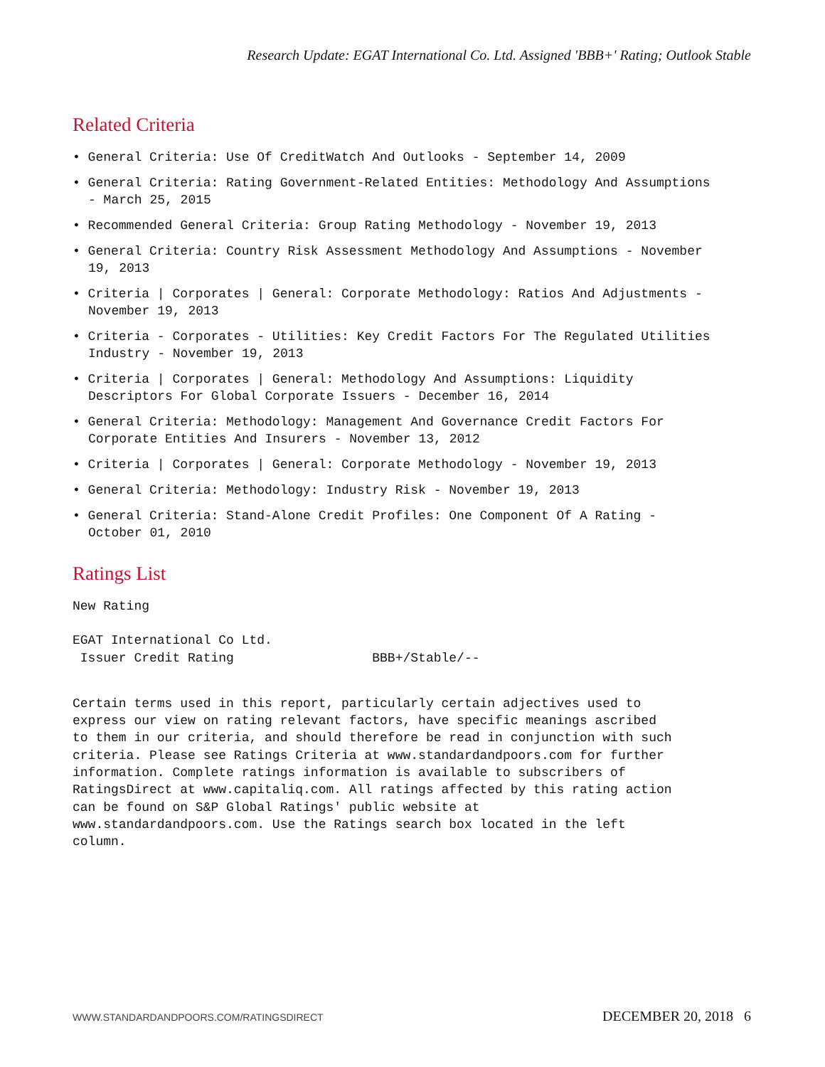Research Update: EGAT International Co. Ltd. Assigned 'BBB+' Rating; Outlook Stable
Related Criteria
• General Criteria: Use Of CreditWatch And Outlooks - September 14, 2009
• General Criteria: Rating Government-Related Entities: Methodology And Assumptions - March 25, 2015
• Recommended General Criteria: Group Rating Methodology - November 19, 2013
• General Criteria: Country Risk Assessment Methodology And Assumptions - November 19, 2013
• Criteria | Corporates | General: Corporate Methodology: Ratios And Adjustments - November 19, 2013
• Criteria - Corporates - Utilities: Key Credit Factors For The Regulated Utilities Industry - November 19, 2013
• Criteria | Corporates | General: Methodology And Assumptions: Liquidity Descriptors For Global Corporate Issuers - December 16, 2014
• General Criteria: Methodology: Management And Governance Credit Factors For Corporate Entities And Insurers - November 13, 2012
• Criteria | Corporates | General: Corporate Methodology - November 19, 2013
• General Criteria: Methodology: Industry Risk - November 19, 2013
• General Criteria: Stand-Alone Credit Profiles: One Component Of A Rating - October 01, 2010
Ratings List
New Rating
EGAT International Co Ltd. Issuer Credit Rating BBB+/Stable/--
Certain terms used in this report, particularly certain adjectives used to express our view on rating relevant factors, have specific meanings ascribed to them in our criteria, and should therefore be read in conjunction with such criteria. Please see Ratings Criteria at www.standardandpoors.com for further information. Complete ratings information is available to subscribers of RatingsDirect at www.capitaliq.com. All ratings affected by this rating action can be found on S&P Global Ratings' public website at www.standardandpoors.com. Use the Ratings search box located in the left column.
WWW.STANDARDANDPOORS.COM/RATINGSDIRECT DECEMBER 20, 2018 6